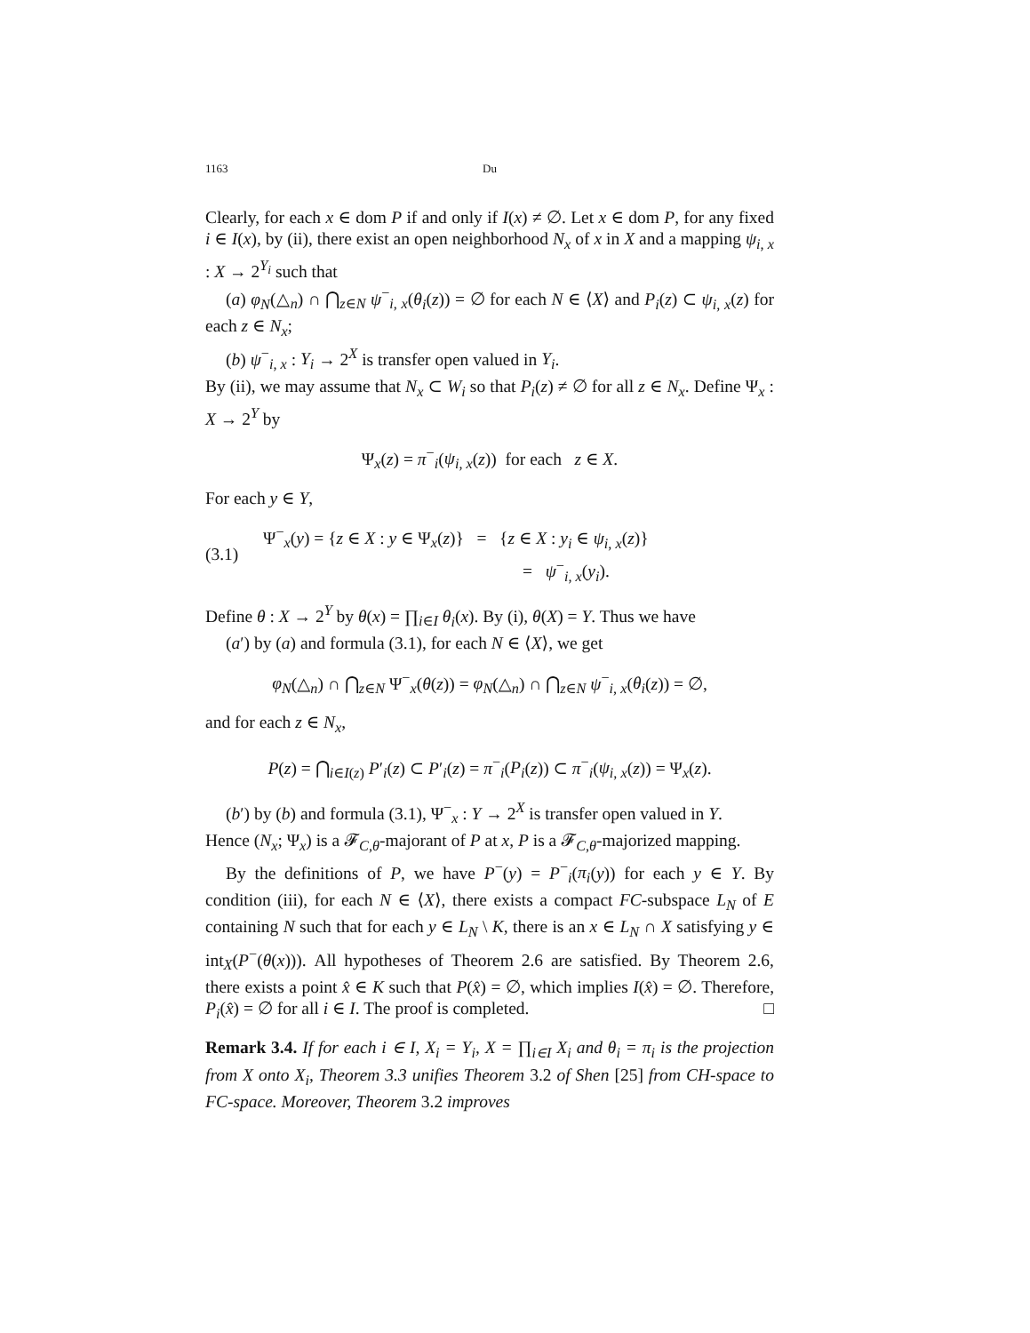1163 Du
Clearly, for each x ∈ dom P if and only if I(x) ≠ ∅. Let x ∈ dom P, for any fixed i ∈ I(x), by (ii), there exist an open neighborhood N<sub>x</sub> of x in X and a mapping ψ<sub>i, x</sub> : X → 2<sup>Y<sub>i</sub></sup> such that
(a) φ<sub>N</sub>(△<sub>n</sub>) ∩ ⋂<sub>z∈N</sub> ψ<sup>−</sup><sub>i, x</sub>(θ<sub>i</sub>(z)) = ∅ for each N ∈ ⟨X⟩ and P<sub>i</sub>(z) ⊂ ψ<sub>i, x</sub>(z) for each z ∈ N<sub>x</sub>;
(b) ψ<sup>−</sup><sub>i, x</sub> : Y<sub>i</sub> → 2<sup>X</sup> is transfer open valued in Y<sub>i</sub>.
By (ii), we may assume that N<sub>x</sub> ⊂ W<sub>i</sub> so that P<sub>i</sub>(z) ≠ ∅ for all z ∈ N<sub>x</sub>. Define Ψ<sub>x</sub> : X → 2<sup>Y</sup> by
Ψ<sub>x</sub>(z) = π<sup>−</sup><sub>i</sub>(ψ<sub>i, x</sub>(z)) for each z ∈ X.
For each y ∈ Y,
(3.1) Ψ<sup>−</sup><sub>x</sub>(y) = {z ∈ X : y ∈ Ψ<sub>x</sub>(z)} = {z ∈ X : y<sub>i</sub> ∈ ψ<sub>i, x</sub>(z)}
= ψ<sup>−</sup><sub>i, x</sub>(y<sub>i</sub>).
Define θ : X → 2<sup>Y</sup> by θ(x) = ∏<sub>i∈I</sub> θ<sub>i</sub>(x). By (i), θ(X) = Y. Thus we have
(a′) by (a) and formula (3.1), for each N ∈ ⟨X⟩, we get
φ<sub>N</sub>(△<sub>n</sub>) ∩ ⋂<sub>z∈N</sub> Ψ<sup>−</sup><sub>x</sub>(θ(z)) = φ<sub>N</sub>(△<sub>n</sub>) ∩ ⋂<sub>z∈N</sub> ψ<sup>−</sup><sub>i, x</sub>(θ<sub>i</sub>(z)) = ∅,
and for each z ∈ N<sub>x</sub>,
P(z) = ⋂<sub>i∈I(z)</sub> P′<sub>i</sub>(z) ⊂ P′<sub>i</sub>(z) = π<sup>−</sup><sub>i</sub>(P<sub>i</sub>(z)) ⊂ π<sup>−</sup><sub>i</sub>(ψ<sub>i, x</sub>(z)) = Ψ<sub>x</sub>(z).
(b′) by (b) and formula (3.1), Ψ<sup>−</sup><sub>x</sub> : Y → 2<sup>X</sup> is transfer open valued in Y.
Hence (N<sub>x</sub>; Ψ<sub>x</sub>) is a 𝓕<sub>C,θ</sub>-majorant of P at x, P is a 𝓕<sub>C,θ</sub>-majorized mapping.
By the definitions of P, we have P<sup>−</sup>(y) = P<sup>−</sup><sub>i</sub>(π<sub>i</sub>(y)) for each y ∈ Y. By condition (iii), for each N ∈ ⟨X⟩, there exists a compact FC-subspace L<sub>N</sub> of E containing N such that for each y ∈ L<sub>N</sub> \ K, there is an x ∈ L<sub>N</sub> ∩ X satisfying y ∈ int<sub>X</sub>(P<sup>−</sup>(θ(x))). All hypotheses of Theorem 2.6 are satisfied. By Theorem 2.6, there exists a point x̂ ∈ K such that P(x̂) = ∅, which implies I(x̂) = ∅. Therefore, P<sub>i</sub>(x̂) = ∅ for all i ∈ I. The proof is completed. □
Remark 3.4. If for each i ∈ I, X<sub>i</sub> = Y<sub>i</sub>, X = ∏<sub>i∈I</sub> X<sub>i</sub> and θ<sub>i</sub> = π<sub>i</sub> is the projection from X onto X<sub>i</sub>, Theorem 3.3 unifies Theorem 3.2 of Shen [25] from CH-space to FC-space. Moreover, Theorem 3.2 improves